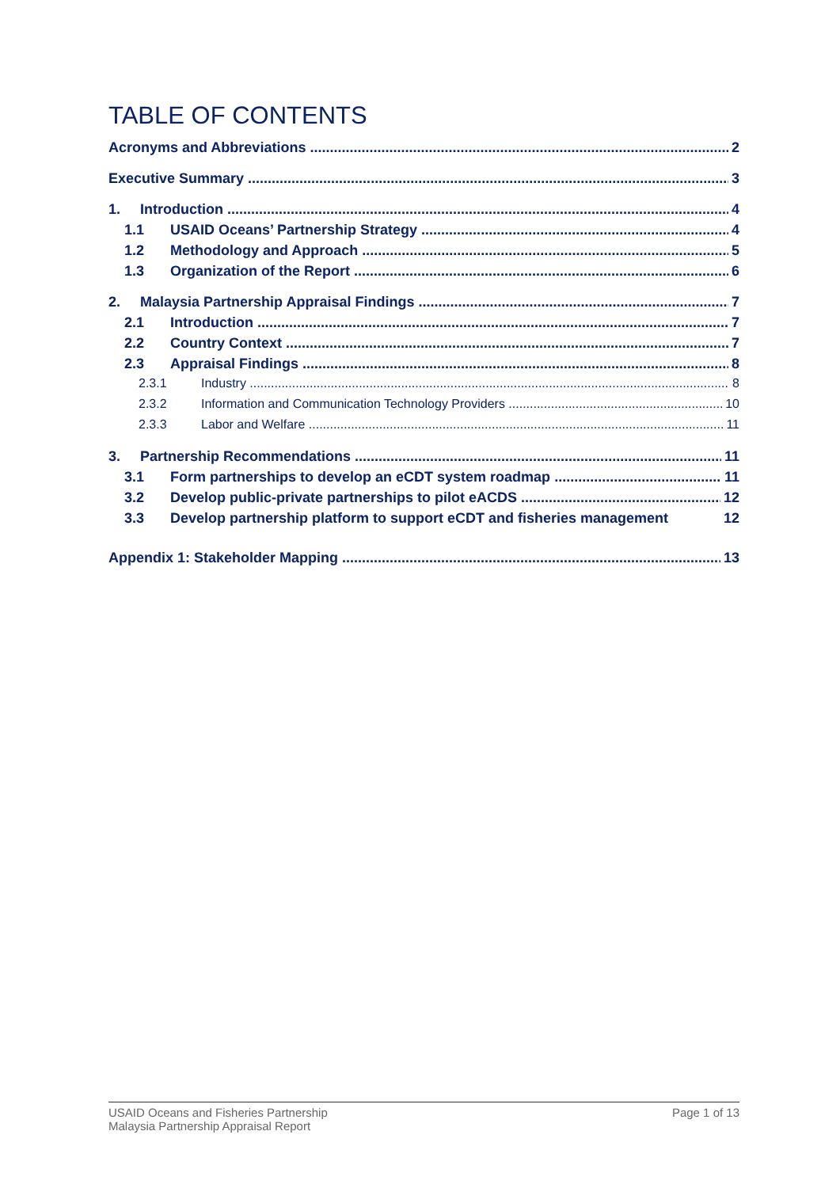TABLE OF CONTENTS
Acronyms and Abbreviations 2
Executive Summary 3
1. Introduction 4
1.1 USAID Oceans’ Partnership Strategy 4
1.2 Methodology and Approach 5
1.3 Organization of the Report 6
2. Malaysia Partnership Appraisal Findings 7
2.1 Introduction 7
2.2 Country Context 7
2.3 Appraisal Findings 8
2.3.1 Industry 8
2.3.2 Information and Communication Technology Providers 10
2.3.3 Labor and Welfare 11
3. Partnership Recommendations 11
3.1 Form partnerships to develop an eCDT system roadmap 11
3.2 Develop public-private partnerships to pilot eACDS 12
3.3 Develop partnership platform to support eCDT and fisheries management 12
Appendix 1: Stakeholder Mapping 13
USAID Oceans and Fisheries Partnership
Malaysia Partnership Appraisal Report
Page 1 of 13